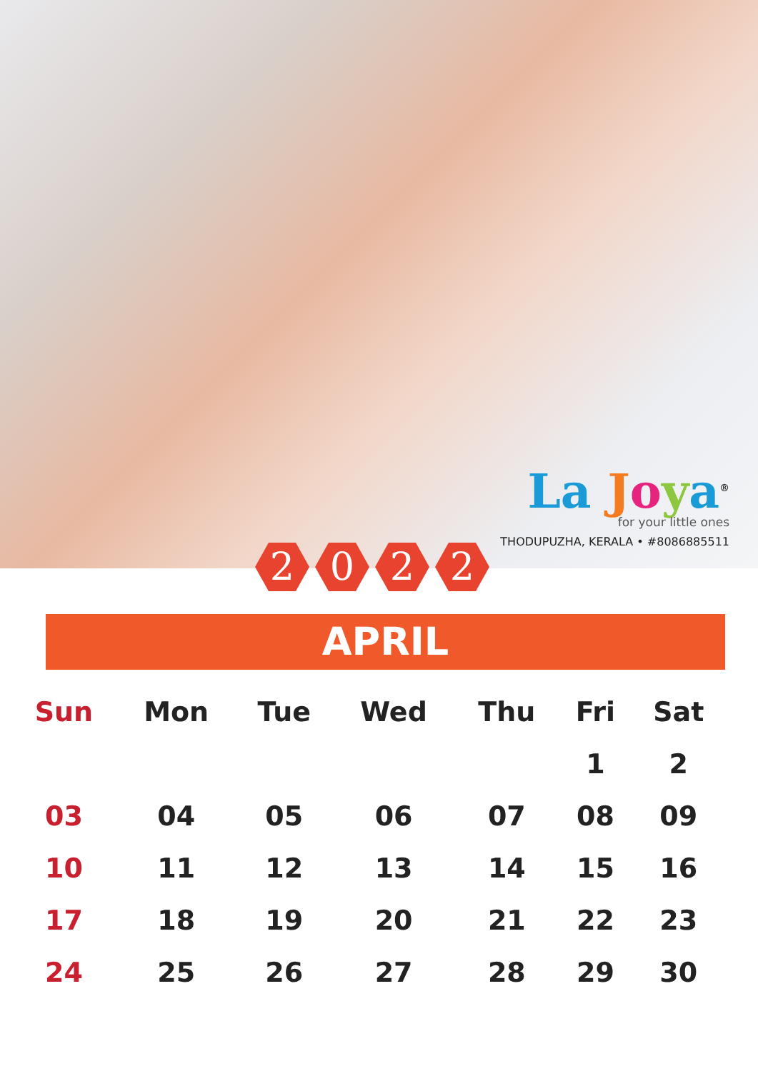La Joya<sup>®</sup>
for your little ones
THODUPUZHA, KERALA • #8086885511
2022
APRIL
| Sun | Mon | Tue | Wed | Thu | Fri | Sat |
| --- | --- | --- | --- | --- | --- | --- |
| | | | | | 1 | 2 |
| 03 | 04 | 05 | 06 | 07 | 08 | 09 |
| 10 | 11 | 12 | 13 | 14 | 15 | 16 |
| 17 | 18 | 19 | 20 | 21 | 22 | 23 |
| 24 | 25 | 26 | 27 | 28 | 29 | 30 |